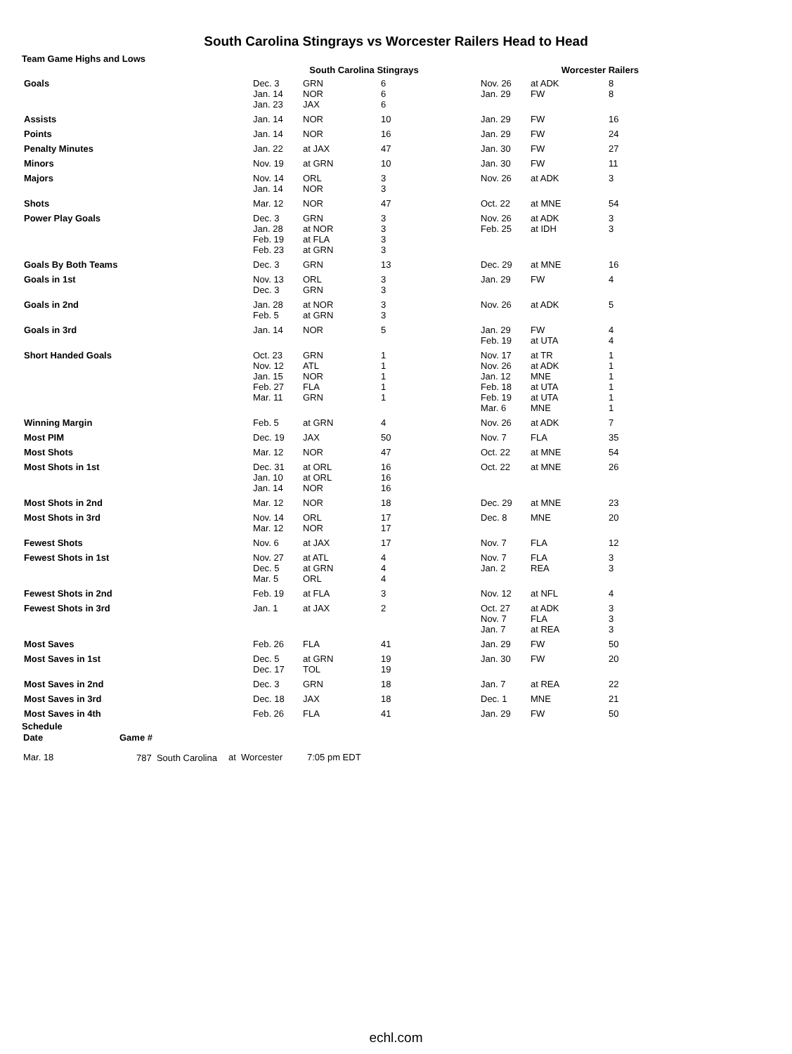South Carolina Stingrays vs Worcester Railers Head to Head
Team Game Highs and Lows
| | South Carolina Stingrays | | | Worcester Railers | | |
| --- | --- | --- | --- | --- | --- | --- |
| Goals | Dec. 3 Jan. 14 Jan. 23 | GRN NOR JAX | 6 6 6 | Nov. 26 Jan. 29 | at ADK FW | 8 8 |
| Assists | Jan. 14 | NOR | 10 | Jan. 29 | FW | 16 |
| Points | Jan. 14 | NOR | 16 | Jan. 29 | FW | 24 |
| Penalty Minutes | Jan. 22 | at JAX | 47 | Jan. 30 | FW | 27 |
| Minors | Nov. 19 | at GRN | 10 | Jan. 30 | FW | 11 |
| Majors | Nov. 14 Jan. 14 | ORL NOR | 3 3 | Nov. 26 | at ADK | 3 |
| Shots | Mar. 12 | NOR | 47 | Oct. 22 | at MNE | 54 |
| Power Play Goals | Dec. 3 Jan. 28 Feb. 19 Feb. 23 | GRN at NOR at FLA at GRN | 3 3 3 3 | Nov. 26 Feb. 25 | at ADK at IDH | 3 3 |
| Goals By Both Teams | Dec. 3 | GRN | 13 | Dec. 29 | at MNE | 16 |
| Goals in 1st | Nov. 13 Dec. 3 | ORL GRN | 3 3 | Jan. 29 | FW | 4 |
| Goals in 2nd | Jan. 28 Feb. 5 | at NOR at GRN | 3 3 | Nov. 26 | at ADK | 5 |
| Goals in 3rd | Jan. 14 | NOR | 5 | Jan. 29 Feb. 19 | FW at UTA | 4 4 |
| Short Handed Goals | Oct. 23 Nov. 12 Jan. 15 Feb. 27 Mar. 11 | GRN ATL NOR FLA GRN | 1 1 1 1 1 | Nov. 17 Nov. 26 Jan. 12 Feb. 18 Feb. 19 Mar. 6 | at TR at ADK MNE at UTA at UTA MNE | 1 1 1 1 1 1 |
| Winning Margin | Feb. 5 | at GRN | 4 | Nov. 26 | at ADK | 7 |
| Most PIM | Dec. 19 | JAX | 50 | Nov. 7 | FLA | 35 |
| Most Shots | Mar. 12 | NOR | 47 | Oct. 22 | at MNE | 54 |
| Most Shots in 1st | Dec. 31 Jan. 10 Jan. 14 | at ORL at ORL NOR | 16 16 16 | Oct. 22 | at MNE | 26 |
| Most Shots in 2nd | Mar. 12 | NOR | 18 | Dec. 29 | at MNE | 23 |
| Most Shots in 3rd | Nov. 14 Mar. 12 | ORL NOR | 17 17 | Dec. 8 | MNE | 20 |
| Fewest Shots | Nov. 6 | at JAX | 17 | Nov. 7 | FLA | 12 |
| Fewest Shots in 1st | Nov. 27 Dec. 5 Mar. 5 | at ATL at GRN ORL | 4 4 4 | Nov. 7 Jan. 2 | FLA REA | 3 3 |
| Fewest Shots in 2nd | Feb. 19 | at FLA | 3 | Nov. 12 | at NFL | 4 |
| Fewest Shots in 3rd | Jan. 1 | at JAX | 2 | Oct. 27 Nov. 7 Jan. 7 | at ADK FLA at REA | 3 3 3 |
| Most Saves | Feb. 26 | FLA | 41 | Jan. 29 | FW | 50 |
| Most Saves in 1st | Dec. 5 Dec. 17 | at GRN TOL | 19 19 | Jan. 30 | FW | 20 |
| Most Saves in 2nd | Dec. 3 | GRN | 18 | Jan. 7 | at REA | 22 |
| Most Saves in 3rd | Dec. 18 | JAX | 18 | Dec. 1 | MNE | 21 |
| Most Saves in 4th | Feb. 26 | FLA | 41 | Jan. 29 | FW | 50 |
Schedule
| Date | Game # | | |
| --- | --- | --- | --- |
| Mar. 18 | 787 South Carolina | at Worcester | 7:05 pm EDT |
echl.com